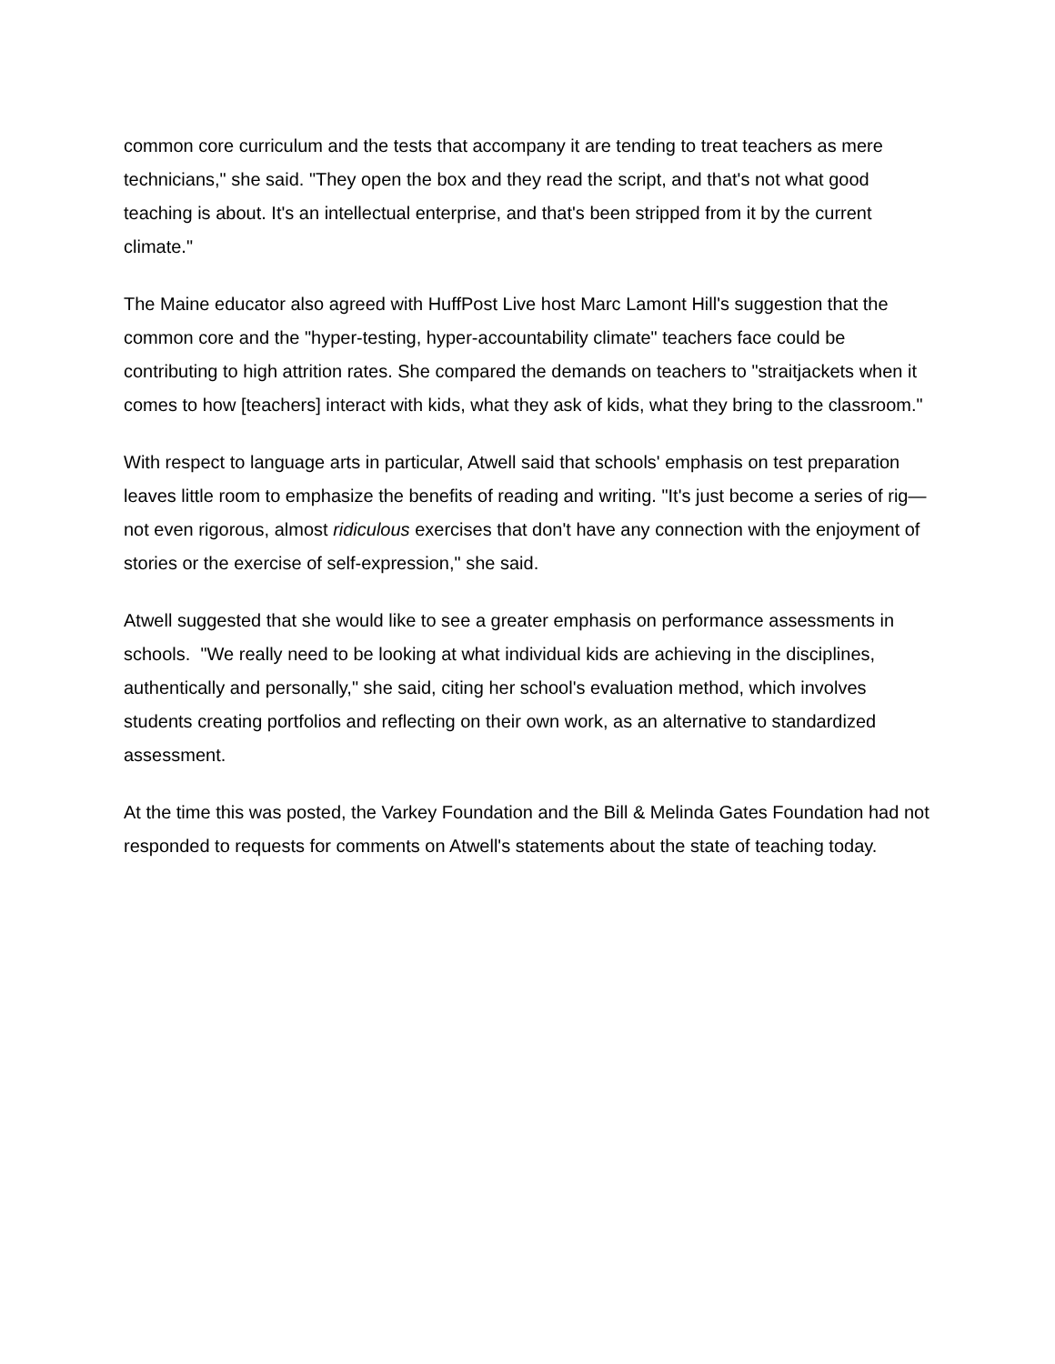common core curriculum and the tests that accompany it are tending to treat teachers as mere technicians," she said. "They open the box and they read the script, and that's not what good teaching is about. It's an intellectual enterprise, and that's been stripped from it by the current climate."
The Maine educator also agreed with HuffPost Live host Marc Lamont Hill's suggestion that the common core and the "hyper-testing, hyper-accountability climate" teachers face could be contributing to high attrition rates. She compared the demands on teachers to "straitjackets when it comes to how [teachers] interact with kids, what they ask of kids, what they bring to the classroom."
With respect to language arts in particular, Atwell said that schools' emphasis on test preparation leaves little room to emphasize the benefits of reading and writing. "It's just become a series of rig—not even rigorous, almost ridiculous exercises that don't have any connection with the enjoyment of stories or the exercise of self-expression," she said.
Atwell suggested that she would like to see a greater emphasis on performance assessments in schools. "We really need to be looking at what individual kids are achieving in the disciplines, authentically and personally," she said, citing her school's evaluation method, which involves students creating portfolios and reflecting on their own work, as an alternative to standardized assessment.
At the time this was posted, the Varkey Foundation and the Bill & Melinda Gates Foundation had not responded to requests for comments on Atwell's statements about the state of teaching today.